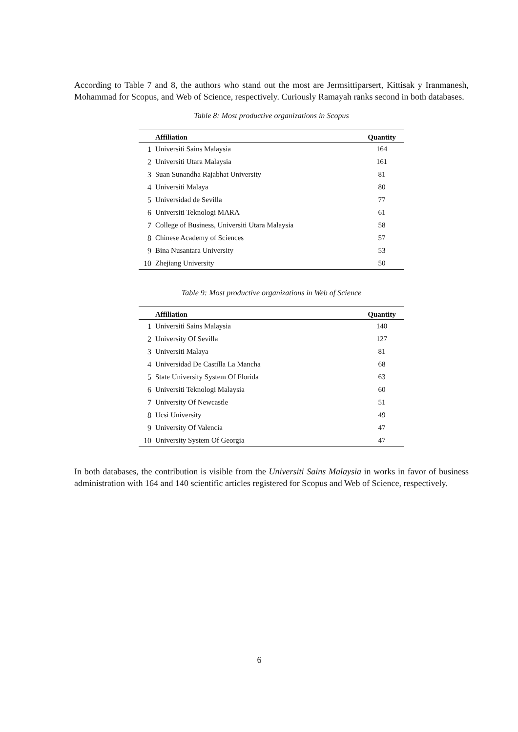According to Table 7 and 8, the authors who stand out the most are Jermsittiparsert, Kittisak y Iranmanesh, Mohammad for Scopus, and Web of Science, respectively. Curiously Ramayah ranks second in both databases.
Table 8: Most productive organizations in Scopus
| | Affiliation | Quantity |
| --- | --- | --- |
| 1 | Universiti Sains Malaysia | 164 |
| 2 | Universiti Utara Malaysia | 161 |
| 3 | Suan Sunandha Rajabhat University | 81 |
| 4 | Universiti Malaya | 80 |
| 5 | Universidad de Sevilla | 77 |
| 6 | Universiti Teknologi MARA | 61 |
| 7 | College of Business, Universiti Utara Malaysia | 58 |
| 8 | Chinese Academy of Sciences | 57 |
| 9 | Bina Nusantara University | 53 |
| 10 | Zhejiang University | 50 |
Table 9: Most productive organizations in Web of Science
| | Affiliation | Quantity |
| --- | --- | --- |
| 1 | Universiti Sains Malaysia | 140 |
| 2 | University Of Sevilla | 127 |
| 3 | Universiti Malaya | 81 |
| 4 | Universidad De Castilla La Mancha | 68 |
| 5 | State University System Of Florida | 63 |
| 6 | Universiti Teknologi Malaysia | 60 |
| 7 | University Of Newcastle | 51 |
| 8 | Ucsi University | 49 |
| 9 | University Of Valencia | 47 |
| 10 | University System Of Georgia | 47 |
In both databases, the contribution is visible from the Universiti Sains Malaysia in works in favor of business administration with 164 and 140 scientific articles registered for Scopus and Web of Science, respectively.
6